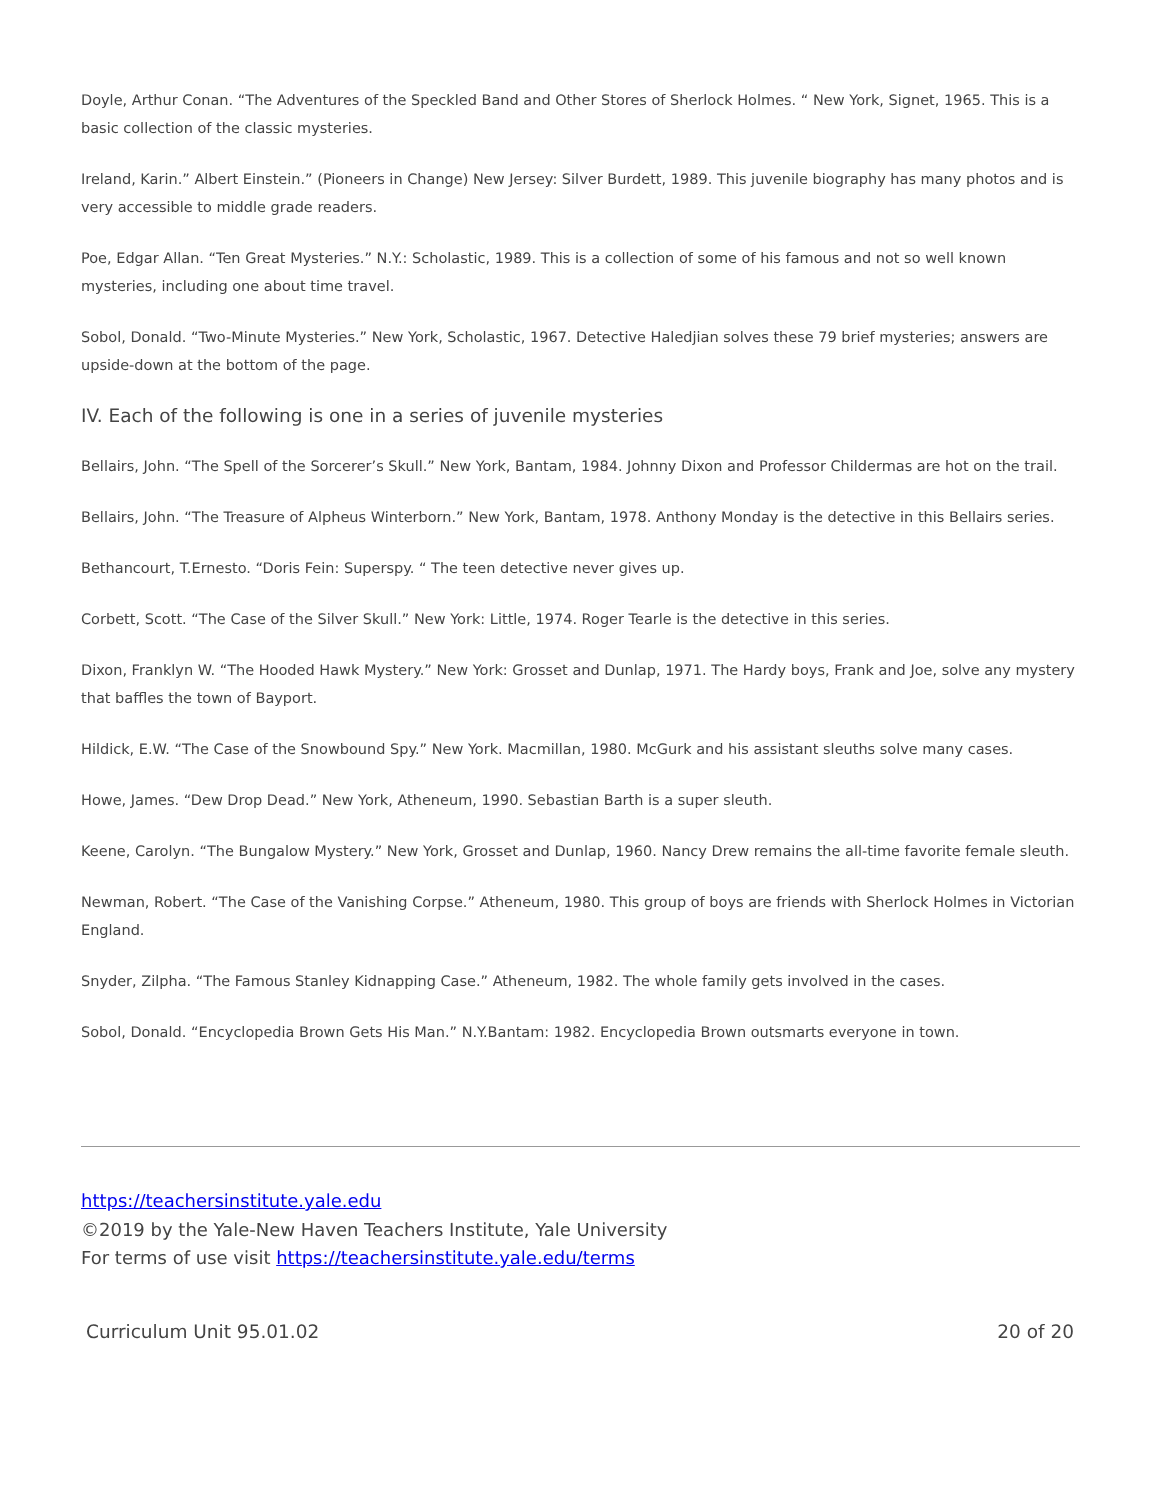Doyle, Arthur Conan. “The Adventures of the Speckled Band and Other Stores of Sherlock Holmes. “ New York, Signet, 1965. This is a basic collection of the classic mysteries.
Ireland, Karin.” Albert Einstein.” (Pioneers in Change) New Jersey: Silver Burdett, 1989. This juvenile biography has many photos and is very accessible to middle grade readers.
Poe, Edgar Allan. “Ten Great Mysteries.” N.Y.: Scholastic, 1989. This is a collection of some of his famous and not so well known mysteries, including one about time travel.
Sobol, Donald. “Two-Minute Mysteries.” New York, Scholastic, 1967. Detective Haledjian solves these 79 brief mysteries; answers are upside-down at the bottom of the page.
IV. Each of the following is one in a series of juvenile mysteries
Bellairs, John. “The Spell of the Sorcerer’s Skull.” New York, Bantam, 1984. Johnny Dixon and Professor Childermas are hot on the trail.
Bellairs, John. “The Treasure of Alpheus Winterborn.” New York, Bantam, 1978. Anthony Monday is the detective in this Bellairs series.
Bethancourt, T.Ernesto. “Doris Fein: Superspy. “ The teen detective never gives up.
Corbett, Scott. “The Case of the Silver Skull.” New York: Little, 1974. Roger Tearle is the detective in this series.
Dixon, Franklyn W. “The Hooded Hawk Mystery.” New York: Grosset and Dunlap, 1971. The Hardy boys, Frank and Joe, solve any mystery that baffles the town of Bayport.
Hildick, E.W. “The Case of the Snowbound Spy.” New York. Macmillan, 1980. McGurk and his assistant sleuths solve many cases.
Howe, James. “Dew Drop Dead.” New York, Atheneum, 1990. Sebastian Barth is a super sleuth.
Keene, Carolyn. “The Bungalow Mystery.” New York, Grosset and Dunlap, 1960. Nancy Drew remains the all-time favorite female sleuth.
Newman, Robert. “The Case of the Vanishing Corpse.” Atheneum, 1980. This group of boys are friends with Sherlock Holmes in Victorian England.
Snyder, Zilpha. “The Famous Stanley Kidnapping Case.” Atheneum, 1982. The whole family gets involved in the cases.
Sobol, Donald. “Encyclopedia Brown Gets His Man.” N.Y.Bantam: 1982. Encyclopedia Brown outsmarts everyone in town.
https://teachersinstitute.yale.edu
©2019 by the Yale-New Haven Teachers Institute, Yale University
For terms of use visit https://teachersinstitute.yale.edu/terms
Curriculum Unit 95.01.02 20 of 20